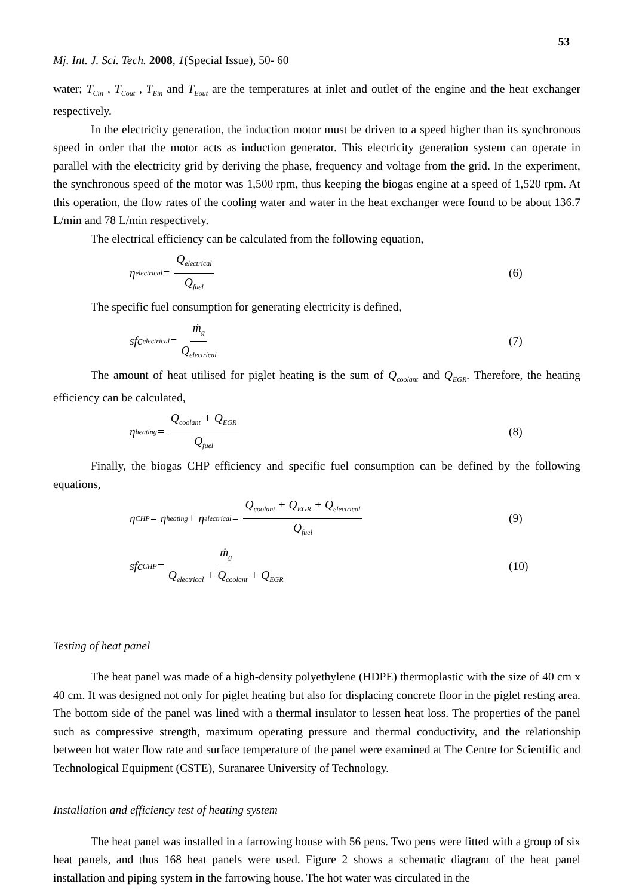53
Mj. Int. J. Sci. Tech. 2008, 1(Special Issue), 50- 60
water; T<sub>Cin</sub> , T<sub>Cout</sub> , T<sub>Ein</sub> and T<sub>Eout</sub> are the temperatures at inlet and outlet of the engine and the heat exchanger respectively.
In the electricity generation, the induction motor must be driven to a speed higher than its synchronous speed in order that the motor acts as induction generator. This electricity generation system can operate in parallel with the electricity grid by deriving the phase, frequency and voltage from the grid. In the experiment, the synchronous speed of the motor was 1,500 rpm, thus keeping the biogas engine at a speed of 1,520 rpm. At this operation, the flow rates of the cooling water and water in the heat exchanger were found to be about 136.7 L/min and 78 L/min respectively.
The electrical efficiency can be calculated from the following equation,
η<sub>electrical</sub> = Q<sub>electrical</sub> Q<sub>fuel</sub>
(6)
The specific fuel consumption for generating electricity is defined,
sfc<sub>electrical</sub> = ṁ<sub>g</sub> Q<sub>electrical</sub>
(7)
The amount of heat utilised for piglet heating is the sum of Q<sub>coolant</sub> and Q<sub>EGR</sub>. Therefore, the heating efficiency can be calculated,
η<sub>heating</sub> = Q<sub>coolant</sub> + Q<sub>EGR</sub> Q<sub>fuel</sub>
(8)
Finally, the biogas CHP efficiency and specific fuel consumption can be defined by the following equations,
η<sub>CHP</sub> = η<sub>heating</sub> + η<sub>electrical</sub> = Q<sub>coolant</sub> + Q<sub>EGR</sub> + Q<sub>electrical</sub> Q<sub>fuel</sub>
(9)
sfc<sub>CHP</sub> = ṁ<sub>g</sub> Q<sub>electrical</sub> + Q<sub>coolant</sub> + Q<sub>EGR</sub>
(10)
Testing of heat panel
The heat panel was made of a high-density polyethylene (HDPE) thermoplastic with the size of 40 cm x 40 cm. It was designed not only for piglet heating but also for displacing concrete floor in the piglet resting area. The bottom side of the panel was lined with a thermal insulator to lessen heat loss. The properties of the panel such as compressive strength, maximum operating pressure and thermal conductivity, and the relationship between hot water flow rate and surface temperature of the panel were examined at The Centre for Scientific and Technological Equipment (CSTE), Suranaree University of Technology.
Installation and efficiency test of heating system
The heat panel was installed in a farrowing house with 56 pens. Two pens were fitted with a group of six heat panels, and thus 168 heat panels were used. Figure 2 shows a schematic diagram of the heat panel installation and piping system in the farrowing house. The hot water was circulated in the